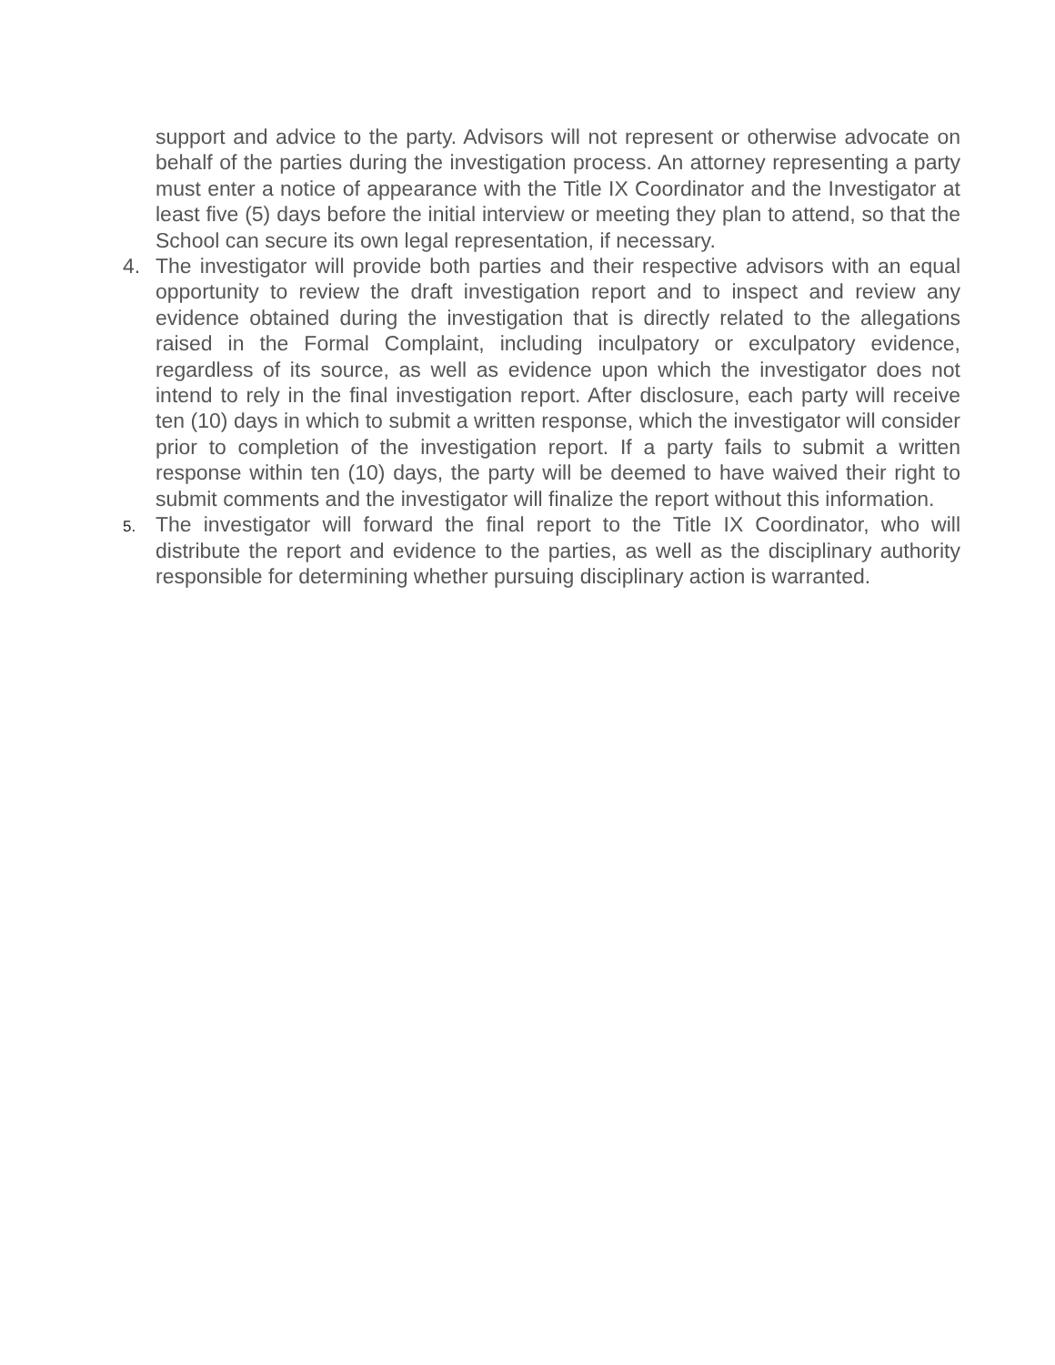support and advice to the party. Advisors will not represent or otherwise advocate on behalf of the parties during the investigation process. An attorney representing a party must enter a notice of appearance with the Title IX Coordinator and the Investigator at least five (5) days before the initial interview or meeting they plan to attend, so that the School can secure its own legal representation, if necessary.
4. The investigator will provide both parties and their respective advisors with an equal opportunity to review the draft investigation report and to inspect and review any evidence obtained during the investigation that is directly related to the allegations raised in the Formal Complaint, including inculpatory or exculpatory evidence, regardless of its source, as well as evidence upon which the investigator does not intend to rely in the final investigation report. After disclosure, each party will receive ten (10) days in which to submit a written response, which the investigator will consider prior to completion of the investigation report. If a party fails to submit a written response within ten (10) days, the party will be deemed to have waived their right to submit comments and the investigator will finalize the report without this information.
5.
The investigator will forward the final report to the Title IX Coordinator, who will distribute the report and evidence to the parties, as well as the disciplinary authority responsible for determining whether pursuing disciplinary action is warranted.